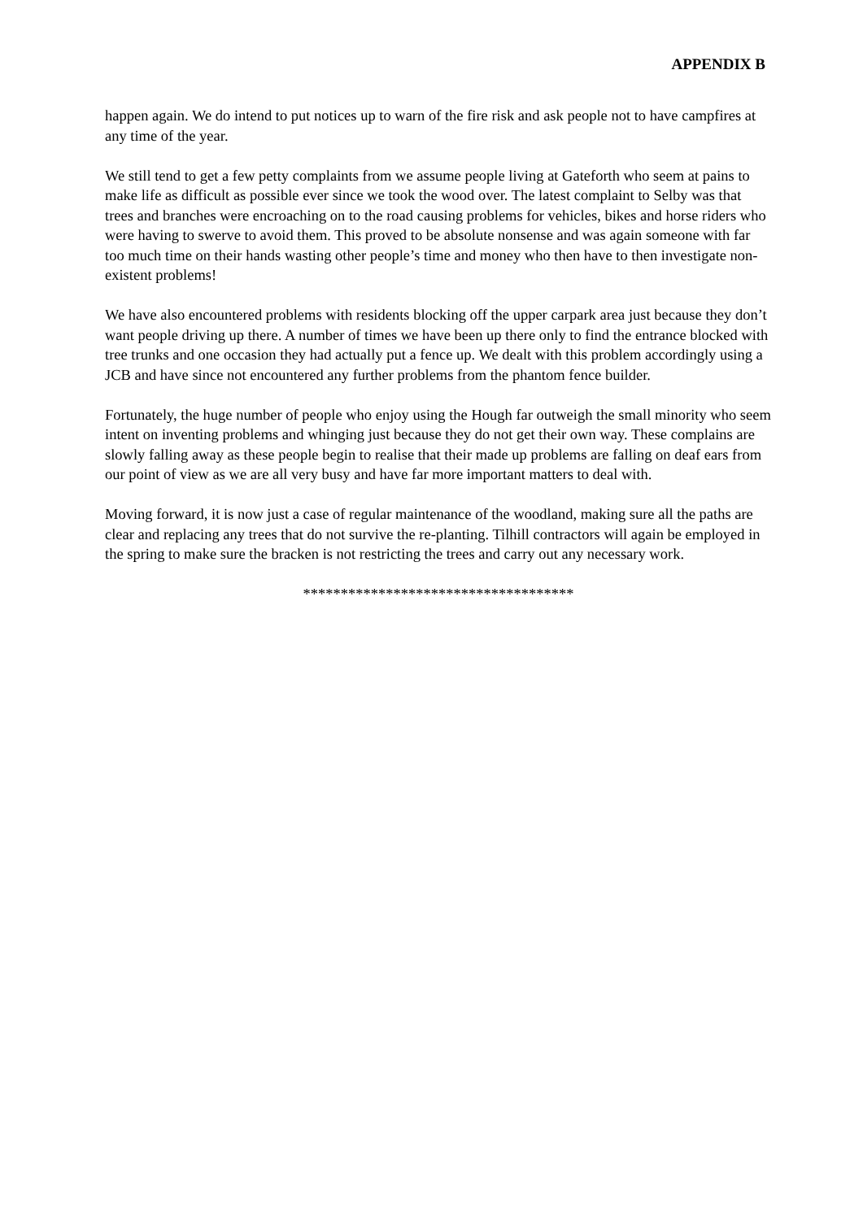APPENDIX B
happen again. We do intend to put notices up to warn of the fire risk and ask people not to have campfires at any time of the year.
We still tend to get a few petty complaints from we assume people living at Gateforth who seem at pains to make life as difficult as possible ever since we took the wood over. The latest complaint to Selby was that trees and branches were encroaching on to the road causing problems for vehicles, bikes and horse riders who were having to swerve to avoid them. This proved to be absolute nonsense and was again someone with far too much time on their hands wasting other people’s time and money who then have to then investigate non-existent problems!
We have also encountered problems with residents blocking off the upper carpark area just because they don’t want people driving up there. A number of times we have been up there only to find the entrance blocked with tree trunks and one occasion they had actually put a fence up. We dealt with this problem accordingly using a JCB and have since not encountered any further problems from the phantom fence builder.
Fortunately, the huge number of people who enjoy using the Hough far outweigh the small minority who seem intent on inventing problems and whinging just because they do not get their own way. These complains are slowly falling away as these people begin to realise that their made up problems are falling on deaf ears from our point of view as we are all very busy and have far more important matters to deal with.
Moving forward, it is now just a case of regular maintenance of the woodland, making sure all the paths are clear and replacing any trees that do not survive the re-planting. Tilhill contractors will again be employed in the spring to make sure the bracken is not restricting the trees and carry out any necessary work.
************************************